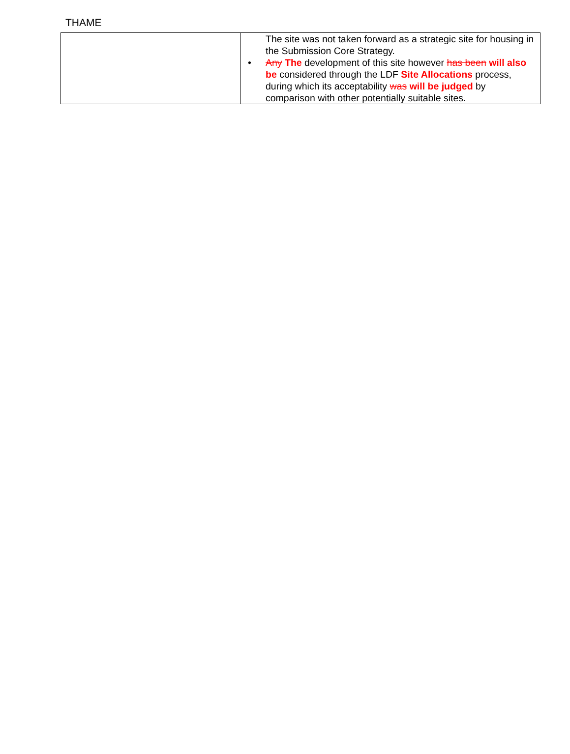THAME
| | The site was not taken forward as a strategic site for housing in the Submission Core Strategy. • Any The development of this site however has been will also be considered through the LDF Site Allocations process, during which its acceptability was will be judged by comparison with other potentially suitable sites. |